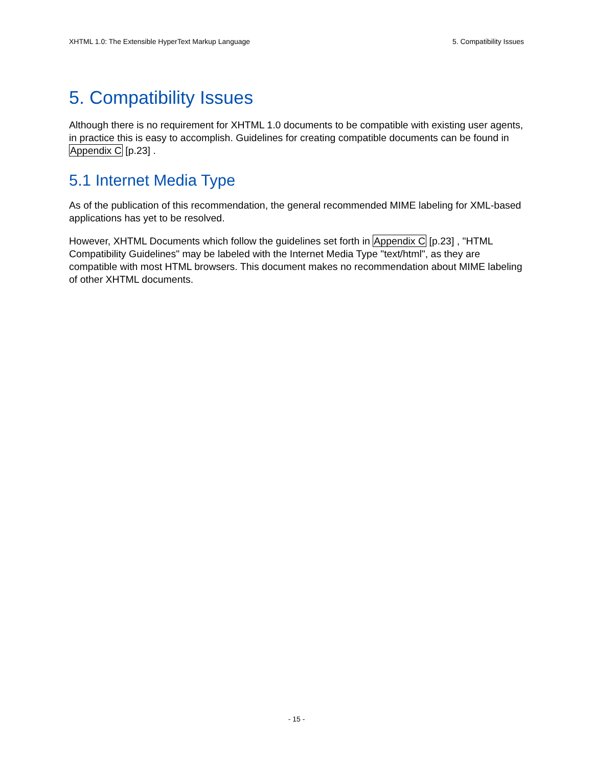XHTML 1.0: The Extensible HyperText Markup Language 5. Compatibility Issues
5. Compatibility Issues
Although there is no requirement for XHTML 1.0 documents to be compatible with existing user agents, in practice this is easy to accomplish. Guidelines for creating compatible documents can be found in Appendix C [p.23] .
5.1 Internet Media Type
As of the publication of this recommendation, the general recommended MIME labeling for XML-based applications has yet to be resolved.
However, XHTML Documents which follow the guidelines set forth in Appendix C [p.23] , "HTML Compatibility Guidelines" may be labeled with the Internet Media Type "text/html", as they are compatible with most HTML browsers. This document makes no recommendation about MIME labeling of other XHTML documents.
- 15 -